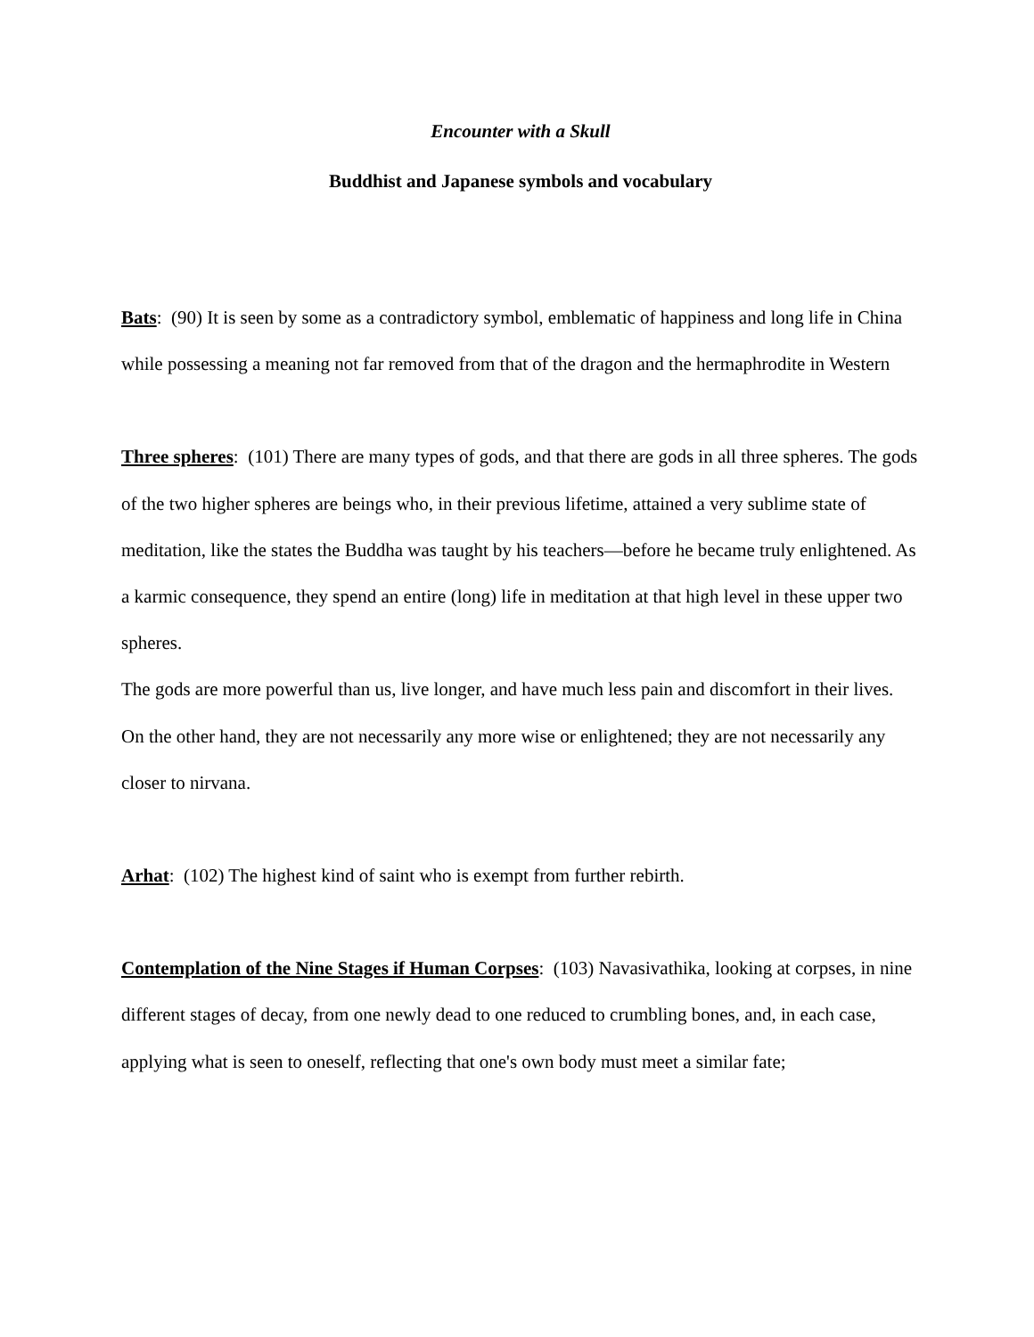Encounter with a Skull
Buddhist and Japanese symbols and vocabulary
Bats: (90) It is seen by some as a contradictory symbol, emblematic of happiness and long life in China while possessing a meaning not far removed from that of the dragon and the hermaphrodite in Western
Three spheres: (101) There are many types of gods, and that there are gods in all three spheres. The gods of the two higher spheres are beings who, in their previous lifetime, attained a very sublime state of meditation, like the states the Buddha was taught by his teachers—before he became truly enlightened. As a karmic consequence, they spend an entire (long) life in meditation at that high level in these upper two spheres.
The gods are more powerful than us, live longer, and have much less pain and discomfort in their lives. On the other hand, they are not necessarily any more wise or enlightened; they are not necessarily any closer to nirvana.
Arhat: (102) The highest kind of saint who is exempt from further rebirth.
Contemplation of the Nine Stages if Human Corpses: (103) Navasivathika, looking at corpses, in nine different stages of decay, from one newly dead to one reduced to crumbling bones, and, in each case, applying what is seen to oneself, reflecting that one's own body must meet a similar fate;